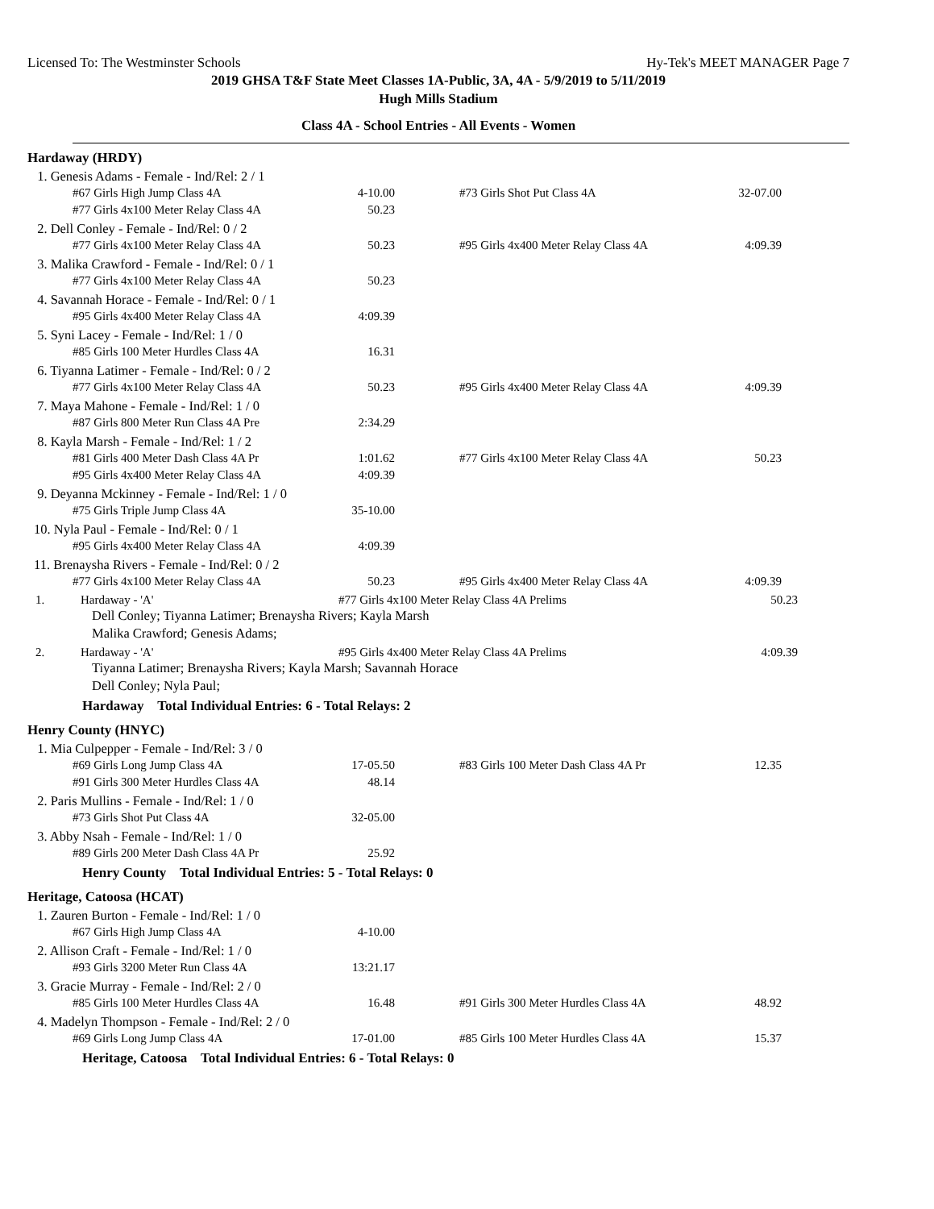Licensed To: The Westminster Schools Hy-Tek's MEET MANAGER Page 7
2019 GHSA T&F State Meet Classes 1A-Public, 3A, 4A - 5/9/2019 to 5/11/2019
Hugh Mills Stadium
Class 4A - School Entries - All Events - Women
Hardaway (HRDY)
1. Genesis Adams - Female - Ind/Rel: 2 / 1
| #67 Girls High Jump Class 4A | 4-10.00 | | #73 Girls Shot Put Class 4A | 32-07.00 |
| #77 Girls 4x100 Meter Relay Class 4A | 50.23 | | | |
2. Dell Conley - Female - Ind/Rel: 0 / 2
| #77 Girls 4x100 Meter Relay Class 4A | 50.23 | | #95 Girls 4x400 Meter Relay Class 4A | 4:09.39 |
3. Malika Crawford - Female - Ind/Rel: 0 / 1
| #77 Girls 4x100 Meter Relay Class 4A | 50.23 |
4. Savannah Horace - Female - Ind/Rel: 0 / 1
| #95 Girls 4x400 Meter Relay Class 4A | 4:09.39 |
5. Syni Lacey - Female - Ind/Rel: 1 / 0
| #85 Girls 100 Meter Hurdles Class 4A | 16.31 |
6. Tiyanna Latimer - Female - Ind/Rel: 0 / 2
| #77 Girls 4x100 Meter Relay Class 4A | 50.23 | | #95 Girls 4x400 Meter Relay Class 4A | 4:09.39 |
7. Maya Mahone - Female - Ind/Rel: 1 / 0
| #87 Girls 800 Meter Run Class 4A Pre | 2:34.29 |
8. Kayla Marsh - Female - Ind/Rel: 1 / 2
| #81 Girls 400 Meter Dash Class 4A Pr | 1:01.62 | | #77 Girls 4x100 Meter Relay Class 4A | 50.23 |
| #95 Girls 4x400 Meter Relay Class 4A | 4:09.39 | | | |
9. Deyanna Mckinney - Female - Ind/Rel: 1 / 0
| #75 Girls Triple Jump Class 4A | 35-10.00 |
10. Nyla Paul - Female - Ind/Rel: 0 / 1
| #95 Girls 4x400 Meter Relay Class 4A | 4:09.39 |
11. Brenaysha Rivers - Female - Ind/Rel: 0 / 2
| #77 Girls 4x100 Meter Relay Class 4A | 50.23 | | #95 Girls 4x400 Meter Relay Class 4A | 4:09.39 |
1. Hardaway - 'A' #77 Girls 4x100 Meter Relay Class 4A Prelims 50.23
Dell Conley; Tiyanna Latimer; Brenaysha Rivers; Kayla Marsh
Malika Crawford; Genesis Adams;
2. Hardaway - 'A' #95 Girls 4x400 Meter Relay Class 4A Prelims 4:09.39
Tiyanna Latimer; Brenaysha Rivers; Kayla Marsh; Savannah Horace
Dell Conley; Nyla Paul;
Hardaway Total Individual Entries: 6 - Total Relays: 2
Henry County (HNYC)
1. Mia Culpepper - Female - Ind/Rel: 3 / 0
| #69 Girls Long Jump Class 4A | 17-05.50 | | #83 Girls 100 Meter Dash Class 4A Pr | 12.35 |
| #91 Girls 300 Meter Hurdles Class 4A | 48.14 | | | |
2. Paris Mullins - Female - Ind/Rel: 1 / 0
| #73 Girls Shot Put Class 4A | 32-05.00 |
3. Abby Nsah - Female - Ind/Rel: 1 / 0
| #89 Girls 200 Meter Dash Class 4A Pr | 25.92 |
Henry County Total Individual Entries: 5 - Total Relays: 0
Heritage, Catoosa (HCAT)
1. Zauren Burton - Female - Ind/Rel: 1 / 0
| #67 Girls High Jump Class 4A | 4-10.00 |
2. Allison Craft - Female - Ind/Rel: 1 / 0
| #93 Girls 3200 Meter Run Class 4A | 13:21.17 |
3. Gracie Murray - Female - Ind/Rel: 2 / 0
| #85 Girls 100 Meter Hurdles Class 4A | 16.48 | | #91 Girls 300 Meter Hurdles Class 4A | 48.92 |
4. Madelyn Thompson - Female - Ind/Rel: 2 / 0
| #69 Girls Long Jump Class 4A | 17-01.00 | | #85 Girls 100 Meter Hurdles Class 4A | 15.37 |
Heritage, Catoosa Total Individual Entries: 6 - Total Relays: 0